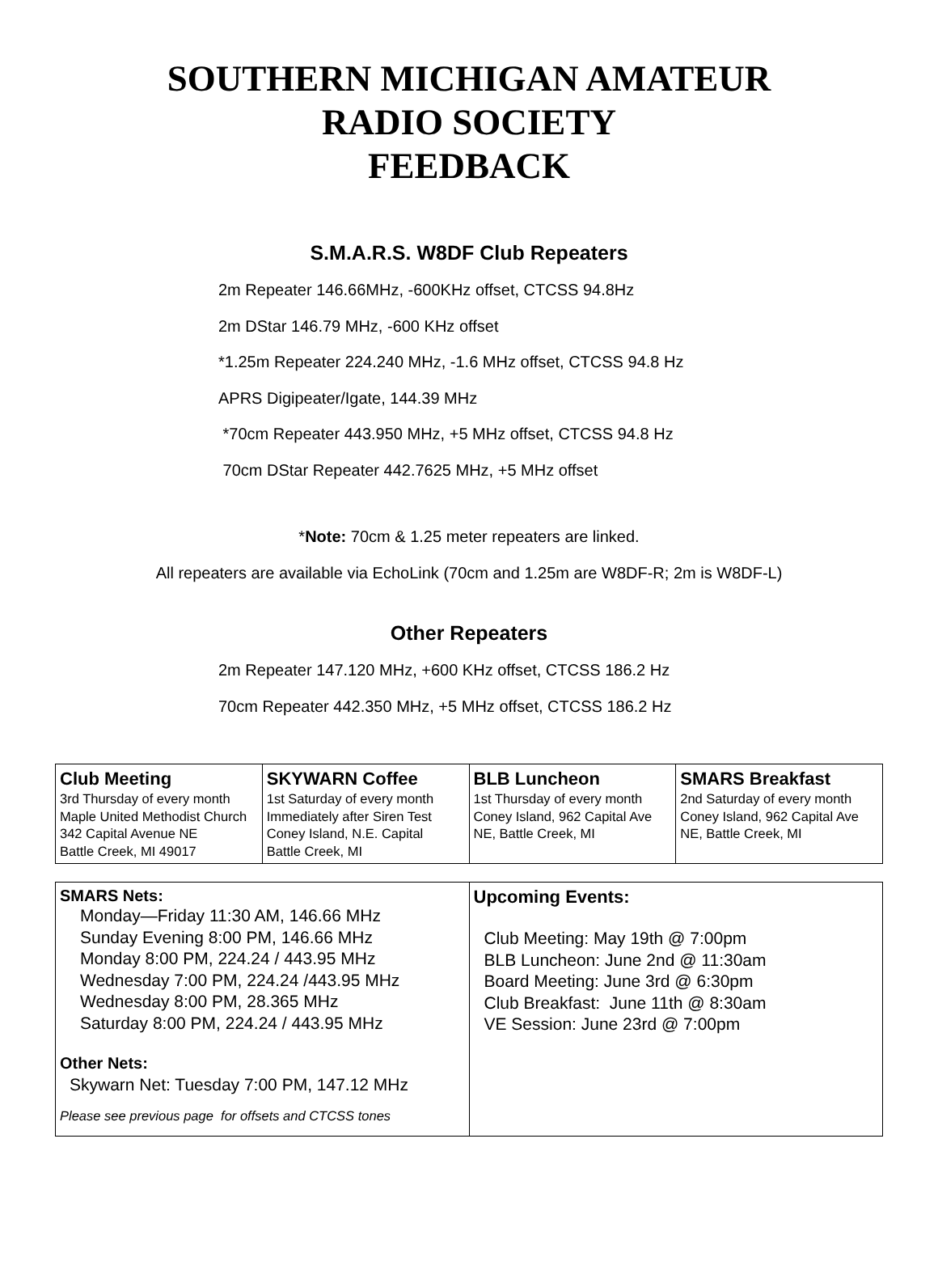SOUTHERN MICHIGAN AMATEUR
RADIO SOCIETY
FEEDBACK
S.M.A.R.S. W8DF Club Repeaters
2m Repeater 146.66MHz, -600KHz offset, CTCSS 94.8Hz
2m DStar 146.79 MHz, -600 KHz offset
*1.25m Repeater 224.240 MHz, -1.6 MHz offset, CTCSS 94.8 Hz
APRS Digipeater/Igate, 144.39 MHz
*70cm Repeater 443.950 MHz, +5 MHz offset, CTCSS 94.8 Hz
70cm DStar Repeater 442.7625 MHz, +5 MHz offset
*Note: 70cm & 1.25 meter repeaters are linked.
All repeaters are available via EchoLink (70cm and 1.25m are W8DF-R; 2m is W8DF-L)
Other Repeaters
2m Repeater 147.120 MHz, +600 KHz offset, CTCSS 186.2 Hz
70cm Repeater 442.350 MHz, +5 MHz offset, CTCSS 186.2 Hz
| Club Meeting 3rd Thursday of every month Maple United Methodist Church 342 Capital Avenue NE Battle Creek, MI 49017 | SKYWARN Coffee 1st Saturday of every month Immediately after Siren Test Coney Island, N.E. Capital Battle Creek, MI | BLB Luncheon 1st Thursday of every month Coney Island, 962 Capital Ave NE, Battle Creek, MI | SMARS Breakfast 2nd Saturday of every month Coney Island, 962 Capital Ave NE, Battle Creek, MI |
| SMARS Nets: Monday—Friday 11:30 AM, 146.66 MHz Sunday Evening 8:00 PM, 146.66 MHz Monday 8:00 PM, 224.24 / 443.95 MHz Wednesday 7:00 PM, 224.24 /443.95 MHz Wednesday 8:00 PM, 28.365 MHz Saturday 8:00 PM, 224.24 / 443.95 MHz Other Nets: Skywarn Net: Tuesday 7:00 PM, 147.12 MHz Please see previous page for offsets and CTCSS tones | Upcoming Events: Club Meeting: May 19th @ 7:00pm BLB Luncheon: June 2nd @ 11:30am Board Meeting: June 3rd @ 6:30pm Club Breakfast: June 11th @ 8:30am VE Session: June 23rd @ 7:00pm |